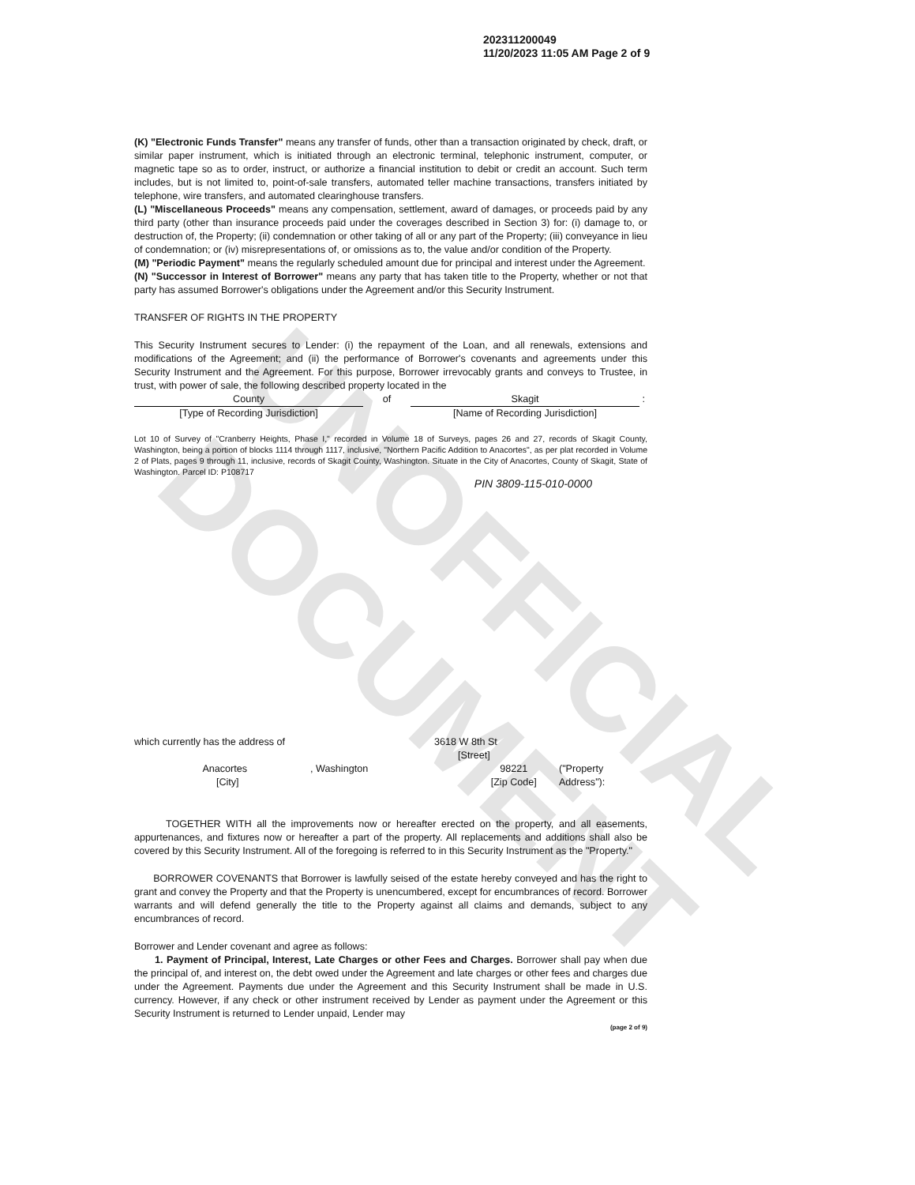UNOFFICIAL DOCUMENT
202311200049
11/20/2023 11:05 AM Page 2 of 9
(K) "Electronic Funds Transfer" means any transfer of funds, other than a transaction originated by check, draft, or similar paper instrument, which is initiated through an electronic terminal, telephonic instrument, computer, or magnetic tape so as to order, instruct, or authorize a financial institution to debit or credit an account. Such term includes, but is not limited to, point-of-sale transfers, automated teller machine transactions, transfers initiated by telephone, wire transfers, and automated clearinghouse transfers.
(L) "Miscellaneous Proceeds" means any compensation, settlement, award of damages, or proceeds paid by any third party (other than insurance proceeds paid under the coverages described in Section 3) for: (i) damage to, or destruction of, the Property; (ii) condemnation or other taking of all or any part of the Property; (iii) conveyance in lieu of condemnation; or (iv) misrepresentations of, or omissions as to, the value and/or condition of the Property.
(M) "Periodic Payment" means the regularly scheduled amount due for principal and interest under the Agreement.
(N) "Successor in Interest of Borrower" means any party that has taken title to the Property, whether or not that party has assumed Borrower's obligations under the Agreement and/or this Security Instrument.
TRANSFER OF RIGHTS IN THE PROPERTY
This Security Instrument secures to Lender: (i) the repayment of the Loan, and all renewals, extensions and modifications of the Agreement; and (ii) the performance of Borrower's covenants and agreements under this Security Instrument and the Agreement. For this purpose, Borrower irrevocably grants and conveys to Trustee, in trust, with power of sale, the following described property located in the
County of Skagit :
[Type of Recording Jurisdiction] [Name of Recording Jurisdiction]
Lot 10 of Survey of "Cranberry Heights, Phase I," recorded in Volume 18 of Surveys, pages 26 and 27, records of Skagit County, Washington, being a portion of blocks 1114 through 1117, inclusive, "Northern Pacific Addition to Anacortes", as per plat recorded in Volume 2 of Plats, pages 9 through 11, inclusive, records of Skagit County, Washington. Situate in the City of Anacortes, County of Skagit, State of Washington. Parcel ID: P108717
PIN 3809-115-010-0000
which currently has the address of 3618 W 8th St
[Street]
Anacortes
[City] , Washington 98221
[Zip Code] ("Property Address"):
TOGETHER WITH all the improvements now or hereafter erected on the property, and all easements, appurtenances, and fixtures now or hereafter a part of the property. All replacements and additions shall also be covered by this Security Instrument. All of the foregoing is referred to in this Security Instrument as the "Property."
BORROWER COVENANTS that Borrower is lawfully seised of the estate hereby conveyed and has the right to grant and convey the Property and that the Property is unencumbered, except for encumbrances of record. Borrower warrants and will defend generally the title to the Property against all claims and demands, subject to any encumbrances of record.
Borrower and Lender covenant and agree as follows:
1. Payment of Principal, Interest, Late Charges or other Fees and Charges. Borrower shall pay when due the principal of, and interest on, the debt owed under the Agreement and late charges or other fees and charges due under the Agreement. Payments due under the Agreement and this Security Instrument shall be made in U.S. currency. However, if any check or other instrument received by Lender as payment under the Agreement or this Security Instrument is returned to Lender unpaid, Lender may
(page 2 of 9)